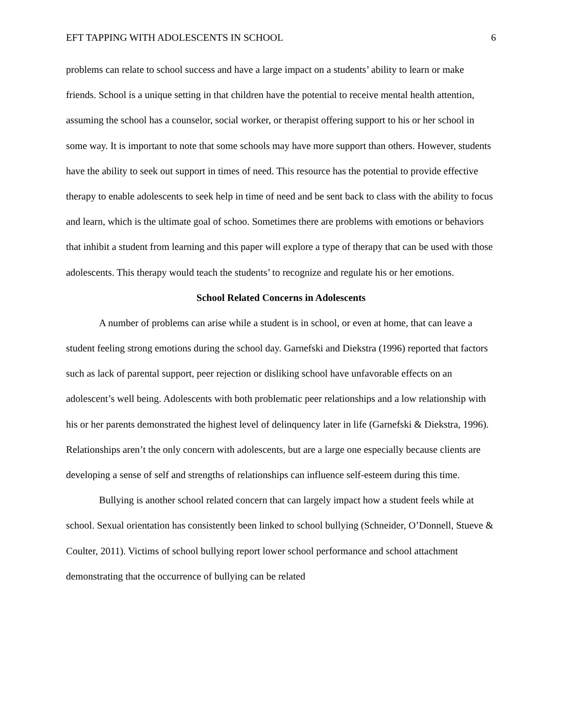EFT TAPPING WITH ADOLESCENTS IN SCHOOL 6
problems can relate to school success and have a large impact on a students’ ability to learn or make friends. School is a unique setting in that children have the potential to receive mental health attention, assuming the school has a counselor, social worker, or therapist offering support to his or her school in some way. It is important to note that some schools may have more support than others. However, students have the ability to seek out support in times of need. This resource has the potential to provide effective therapy to enable adolescents to seek help in time of need and be sent back to class with the ability to focus and learn, which is the ultimate goal of schoo. Sometimes there are problems with emotions or behaviors that inhibit a student from learning and this paper will explore a type of therapy that can be used with those adolescents. This therapy would teach the students’ to recognize and regulate his or her emotions.
School Related Concerns in Adolescents
A number of problems can arise while a student is in school, or even at home, that can leave a student feeling strong emotions during the school day. Garnefski and Diekstra (1996) reported that factors such as lack of parental support, peer rejection or disliking school have unfavorable effects on an adolescent’s well being. Adolescents with both problematic peer relationships and a low relationship with his or her parents demonstrated the highest level of delinquency later in life (Garnefski & Diekstra, 1996). Relationships aren’t the only concern with adolescents, but are a large one especially because clients are developing a sense of self and strengths of relationships can influence self-esteem during this time.
Bullying is another school related concern that can largely impact how a student feels while at school. Sexual orientation has consistently been linked to school bullying (Schneider, O’Donnell, Stueve & Coulter, 2011). Victims of school bullying report lower school performance and school attachment demonstrating that the occurrence of bullying can be related